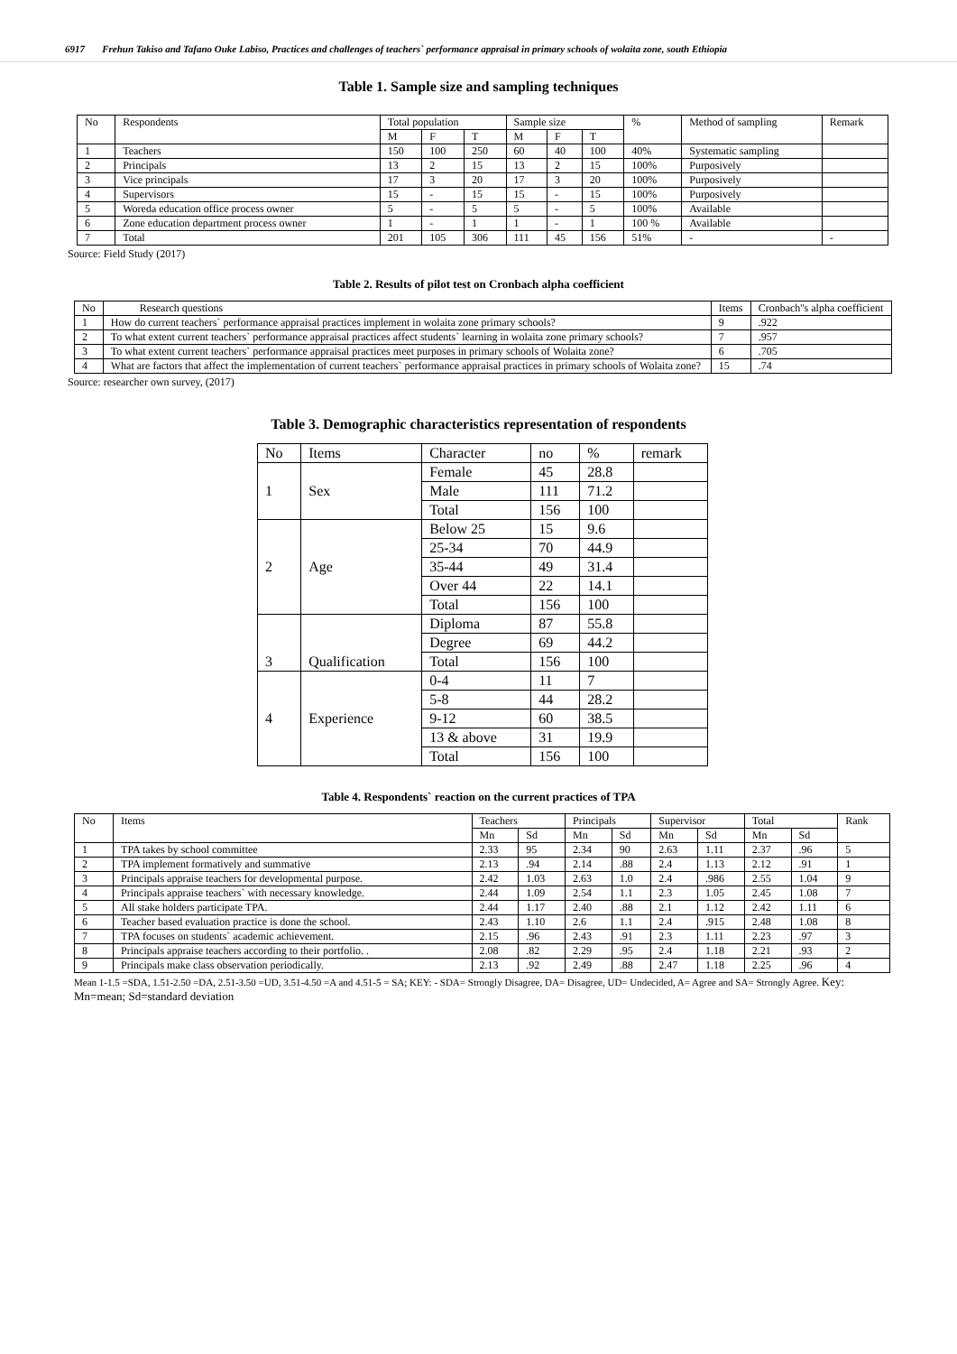6917 Frehun Takiso and Tafano Ouke Labiso, Practices and challenges of teachers` performance appraisal in primary schools of wolaita zone, south Ethiopia
Table 1. Sample size and sampling techniques
| No | Respondents | Total population | | | Sample size | | | % | Method of sampling | Remark |
| --- | --- | --- | --- | --- | --- | --- | --- | --- | --- | --- |
| | | M | F | T | M | F | T | | | |
| 1 | Teachers | 150 | 100 | 250 | 60 | 40 | 100 | 40% | Systematic sampling | |
| 2 | Principals | 13 | 2 | 15 | 13 | 2 | 15 | 100% | Purposively | |
| 3 | Vice principals | 17 | 3 | 20 | 17 | 3 | 20 | 100% | Purposively | |
| 4 | Supervisors | 15 | - | 15 | 15 | - | 15 | 100% | Purposively | |
| 5 | Woreda education office process owner | 5 | - | 5 | 5 | - | 5 | 100% | Available | |
| 6 | Zone education department process owner | 1 | - | 1 | 1 | - | 1 | 100 % | Available | |
| 7 | Total | 201 | 105 | 306 | 111 | 45 | 156 | 51% | - | - |
Source: Field Study (2017)
Table 2. Results of pilot test on Cronbach alpha coefficient
| No | Research questions | Items | Cronbach''s alpha coefficient |
| --- | --- | --- | --- |
| 1 | How do current teachers` performance appraisal practices implement in wolaita zone primary schools? | 9 | .922 |
| 2 | To what extent current teachers` performance appraisal practices affect students` learning in wolaita zone primary schools? | 7 | .957 |
| 3 | To what extent current teachers` performance appraisal practices meet purposes in primary schools of Wolaita zone? | 6 | .705 |
| 4 | What are factors that affect the implementation of current teachers` performance appraisal practices in primary schools of Wolaita zone? | 15 | .74 |
Source: researcher own survey, (2017)
Table 3. Demographic characteristics representation of respondents
| No | Items | Character | no | % | remark |
| --- | --- | --- | --- | --- | --- |
| 1 | Sex | Female | 45 | 28.8 | |
| | | Male | 111 | 71.2 | |
| | | Total | 156 | 100 | |
| 2 | Age | Below 25 | 15 | 9.6 | |
| | | 25-34 | 70 | 44.9 | |
| | | 35-44 | 49 | 31.4 | |
| | | Over 44 | 22 | 14.1 | |
| | | Total | 156 | 100 | |
| 3 | Qualification | Diploma | 87 | 55.8 | |
| | | Degree | 69 | 44.2 | |
| | | Total | 156 | 100 | |
| 4 | Experience | 0-4 | 11 | 7 | |
| | | 5-8 | 44 | 28.2 | |
| | | 9-12 | 60 | 38.5 | |
| | | 13 & above | 31 | 19.9 | |
| | | Total | 156 | 100 | |
Table 4. Respondents` reaction on the current practices of TPA
| No | Items | Teachers | | Principals | | Supervisor | | Total | | Rank |
| --- | --- | --- | --- | --- | --- | --- | --- | --- | --- | --- |
| | | Mn | Sd | Mn | Sd | Mn | Sd | Mn | Sd | |
| 1 | TPA takes by school committee | 2.33 | 95 | 2.34 | 90 | 2.63 | 1.11 | 2.37 | .96 | 5 |
| 2 | TPA implement formatively and summative | 2.13 | .94 | 2.14 | .88 | 2.4 | 1.13 | 2.12 | .91 | 1 |
| 3 | Principals appraise teachers for developmental purpose. | 2.42 | 1.03 | 2.63 | 1.0 | 2.4 | .986 | 2.55 | 1.04 | 9 |
| 4 | Principals appraise teachers` with necessary knowledge. | 2.44 | 1.09 | 2.54 | 1.1 | 2.3 | 1.05 | 2.45 | 1.08 | 7 |
| 5 | All stake holders participate TPA. | 2.44 | 1.17 | 2.40 | .88 | 2.1 | 1.12 | 2.42 | 1.11 | 6 |
| 6 | Teacher based evaluation practice is done the school. | 2.43 | 1.10 | 2.6 | 1.1 | 2.4 | .915 | 2.48 | 1.08 | 8 |
| 7 | TPA focuses on students` academic achievement. | 2.15 | .96 | 2.43 | .91 | 2.3 | 1.11 | 2.23 | .97 | 3 |
| 8 | Principals appraise teachers according to their portfolio. . | 2.08 | .82 | 2.29 | .95 | 2.4 | 1.18 | 2.21 | .93 | 2 |
| 9 | Principals make class observation periodically. | 2.13 | .92 | 2.49 | .88 | 2.47 | 1.18 | 2.25 | .96 | 4 |
Mean 1-1.5 =SDA, 1.51-2.50 =DA, 2.51-3.50 =UD, 3.51-4.50 =A and 4.51-5 = SA; KEY: - SDA= Strongly Disagree, DA= Disagree, UD= Undecided, A= Agree and SA= Strongly Agree. Key: Mn=mean; Sd=standard deviation